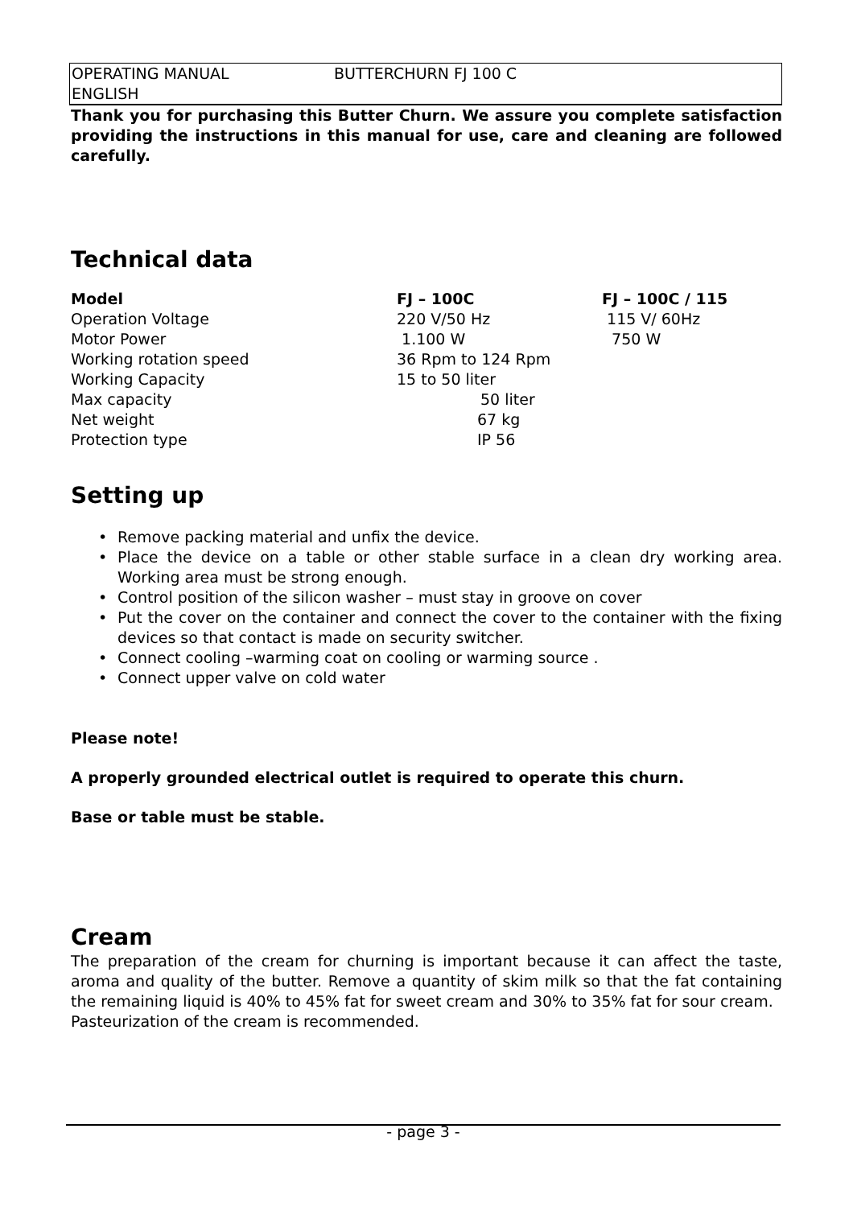OPERATING MANUAL BUTTERCHURN FJ 100 C
ENGLISH
Thank you for purchasing this Butter Churn. We assure you complete satisfaction providing the instructions in this manual for use, care and cleaning are followed carefully.
Technical data
| Model | FJ – 100C | FJ – 100C / 115 |
| Operation Voltage | 220 V/50 Hz | 115 V/ 60Hz |
| Motor Power | 1.100 W | 750 W |
| Working rotation speed | 36 Rpm to 124 Rpm | |
| Working Capacity | 15 to 50 liter | |
| Max capacity | 50 liter | |
| Net weight | 67 kg | |
| Protection type | IP 56 | |
Setting up
• Remove packing material and unfix the device.
• Place the device on a table or other stable surface in a clean dry working area. Working area must be strong enough.
• Control position of the silicon washer – must stay in groove on cover
• Put the cover on the container and connect the cover to the container with the fixing devices so that contact is made on security switcher.
• Connect cooling –warming coat on cooling or warming source .
• Connect upper valve on cold water
Please note!
A properly grounded electrical outlet is required to operate this churn.
Base or table must be stable.
Cream
The preparation of the cream for churning is important because it can affect the taste, aroma and quality of the butter. Remove a quantity of skim milk so that the fat containing the remaining liquid is 40% to 45% fat for sweet cream and 30% to 35% fat for sour cream.
Pasteurization of the cream is recommended.
- page 3 -